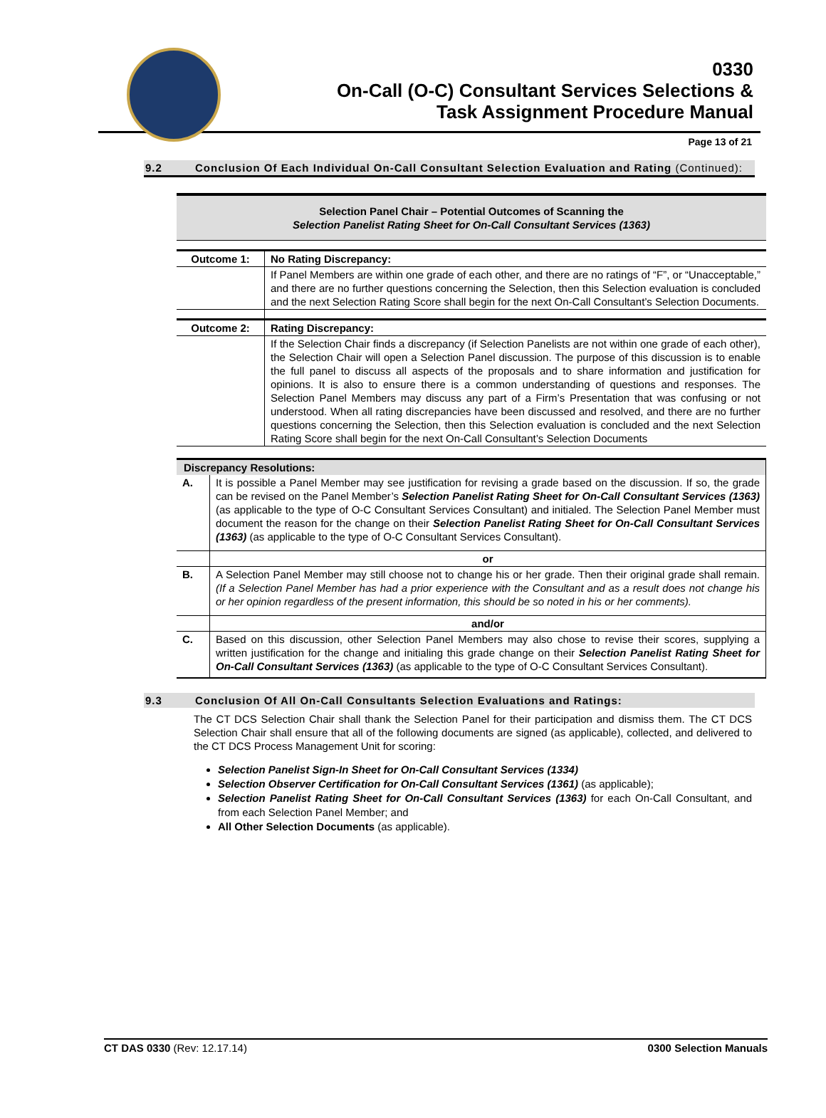0330
On-Call (O-C) Consultant Services Selections &
Task Assignment Procedure Manual
Page 13 of 21
9.2 Conclusion Of Each Individual On-Call Consultant Selection Evaluation and Rating (Continued):
| Selection Panel Chair – Potential Outcomes of Scanning the Selection Panelist Rating Sheet for On-Call Consultant Services (1363) | |
| Outcome 1: | No Rating Discrepancy: |
| | If Panel Members are within one grade of each other, and there are no ratings of “F”, or “Unacceptable,” and there are no further questions concerning the Selection, then this Selection evaluation is concluded and the next Selection Rating Score shall begin for the next On-Call Consultant’s Selection Documents. |
| Outcome 2: | Rating Discrepancy: |
| | If the Selection Chair finds a discrepancy (if Selection Panelists are not within one grade of each other), the Selection Chair will open a Selection Panel discussion. The purpose of this discussion is to enable the full panel to discuss all aspects of the proposals and to share information and justification for opinions. It is also to ensure there is a common understanding of questions and responses. The Selection Panel Members may discuss any part of a Firm’s Presentation that was confusing or not understood. When all rating discrepancies have been discussed and resolved, and there are no further questions concerning the Selection, then this Selection evaluation is concluded and the next Selection Rating Score shall begin for the next On-Call Consultant’s Selection Documents |
| Discrepancy Resolutions: | |
| A. | It is possible a Panel Member may see justification for revising a grade based on the discussion. If so, the grade can be revised on the Panel Member’s Selection Panelist Rating Sheet for On-Call Consultant Services (1363) (as applicable to the type of O-C Consultant Services Consultant) and initialed. The Selection Panel Member must document the reason for the change on their Selection Panelist Rating Sheet for On-Call Consultant Services (1363) (as applicable to the type of O-C Consultant Services Consultant). |
| | or |
| B. | A Selection Panel Member may still choose not to change his or her grade. Then their original grade shall remain. (If a Selection Panel Member has had a prior experience with the Consultant and as a result does not change his or her opinion regardless of the present information, this should be so noted in his or her comments). |
| | and/or |
| C. | Based on this discussion, other Selection Panel Members may also chose to revise their scores, supplying a written justification for the change and initialing this grade change on their Selection Panelist Rating Sheet for On-Call Consultant Services (1363) (as applicable to the type of O-C Consultant Services Consultant). |
9.3 Conclusion Of All On-Call Consultants Selection Evaluations and Ratings:
The CT DCS Selection Chair shall thank the Selection Panel for their participation and dismiss them. The CT DCS Selection Chair shall ensure that all of the following documents are signed (as applicable), collected, and delivered to the CT DCS Process Management Unit for scoring:
Selection Panelist Sign-In Sheet for On-Call Consultant Services (1334)
Selection Observer Certification for On-Call Consultant Services (1361) (as applicable);
Selection Panelist Rating Sheet for On-Call Consultant Services (1363) for each On-Call Consultant, and from each Selection Panel Member; and
All Other Selection Documents (as applicable).
CT DAS 0330 (Rev: 12.17.14) 0300 Selection Manuals